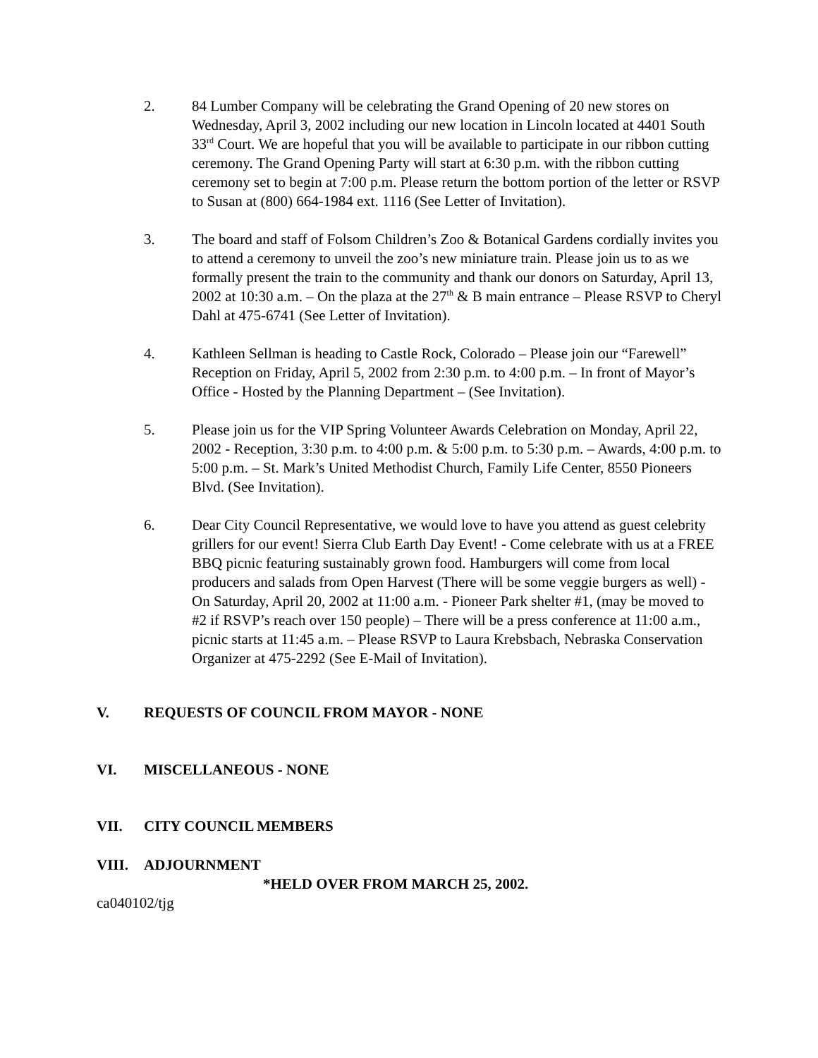2. 84 Lumber Company will be celebrating the Grand Opening of 20 new stores on Wednesday, April 3, 2002 including our new location in Lincoln located at 4401 South 33<sup>rd</sup> Court. We are hopeful that you will be available to participate in our ribbon cutting ceremony. The Grand Opening Party will start at 6:30 p.m. with the ribbon cutting ceremony set to begin at 7:00 p.m. Please return the bottom portion of the letter or RSVP to Susan at (800) 664-1984 ext. 1116 (See Letter of Invitation).
3. The board and staff of Folsom Children’s Zoo & Botanical Gardens cordially invites you to attend a ceremony to unveil the zoo’s new miniature train. Please join us to as we formally present the train to the community and thank our donors on Saturday, April 13, 2002 at 10:30 a.m. – On the plaza at the 27<sup>th</sup> & B main entrance – Please RSVP to Cheryl Dahl at 475-6741 (See Letter of Invitation).
4. Kathleen Sellman is heading to Castle Rock, Colorado – Please join our “Farewell” Reception on Friday, April 5, 2002 from 2:30 p.m. to 4:00 p.m. – In front of Mayor’s Office - Hosted by the Planning Department – (See Invitation).
5. Please join us for the VIP Spring Volunteer Awards Celebration on Monday, April 22, 2002 - Reception, 3:30 p.m. to 4:00 p.m. & 5:00 p.m. to 5:30 p.m. – Awards, 4:00 p.m. to 5:00 p.m. – St. Mark’s United Methodist Church, Family Life Center, 8550 Pioneers Blvd. (See Invitation).
6. Dear City Council Representative, we would love to have you attend as guest celebrity grillers for our event! Sierra Club Earth Day Event! - Come celebrate with us at a FREE BBQ picnic featuring sustainably grown food. Hamburgers will come from local producers and salads from Open Harvest (There will be some veggie burgers as well) - On Saturday, April 20, 2002 at 11:00 a.m. - Pioneer Park shelter #1, (may be moved to #2 if RSVP’s reach over 150 people) – There will be a press conference at 11:00 a.m., picnic starts at 11:45 a.m. – Please RSVP to Laura Krebsbach, Nebraska Conservation Organizer at 475-2292 (See E-Mail of Invitation).
V. REQUESTS OF COUNCIL FROM MAYOR - NONE
VI. MISCELLANEOUS - NONE
VII. CITY COUNCIL MEMBERS
VIII. ADJOURNMENT
*HELD OVER FROM MARCH 25, 2002.
ca040102/tjg